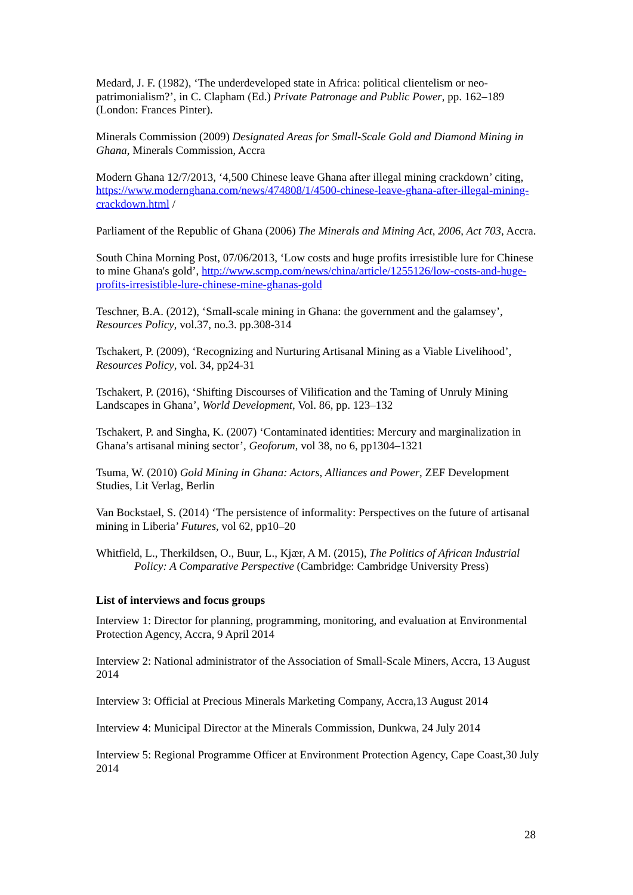Medard, J. F. (1982), ‘The underdeveloped state in Africa: political clientelism or neo-patrimonialism?’, in C. Clapham (Ed.) Private Patronage and Public Power, pp. 162–189 (London: Frances Pinter).
Minerals Commission (2009) Designated Areas for Small-Scale Gold and Diamond Mining in Ghana, Minerals Commission, Accra
Modern Ghana 12/7/2013, ‘4,500 Chinese leave Ghana after illegal mining crackdown’ citing, https://www.modernghana.com/news/474808/1/4500-chinese-leave-ghana-after-illegal-mining-crackdown.html /
Parliament of the Republic of Ghana (2006) The Minerals and Mining Act, 2006, Act 703, Accra.
South China Morning Post, 07/06/2013, ‘Low costs and huge profits irresistible lure for Chinese to mine Ghana's gold’, http://www.scmp.com/news/china/article/1255126/low-costs-and-huge-profits-irresistible-lure-chinese-mine-ghanas-gold
Teschner, B.A. (2012), ‘Small-scale mining in Ghana: the government and the galamsey’, Resources Policy, vol.37, no.3. pp.308-314
Tschakert, P. (2009), ‘Recognizing and Nurturing Artisanal Mining as a Viable Livelihood’, Resources Policy, vol. 34, pp24-31
Tschakert, P. (2016), ‘Shifting Discourses of Vilification and the Taming of Unruly Mining Landscapes in Ghana’, World Development, Vol. 86, pp. 123–132
Tschakert, P. and Singha, K. (2007) ‘Contaminated identities: Mercury and marginalization in Ghana’s artisanal mining sector’, Geoforum, vol 38, no 6, pp1304–1321
Tsuma, W. (2010) Gold Mining in Ghana: Actors, Alliances and Power, ZEF Development Studies, Lit Verlag, Berlin
Van Bockstael, S. (2014) ‘The persistence of informality: Perspectives on the future of artisanal mining in Liberia’ Futures, vol 62, pp10–20
Whitfield, L., Therkildsen, O., Buur, L., Kjær, A M. (2015), The Politics of African Industrial Policy: A Comparative Perspective (Cambridge: Cambridge University Press)
List of interviews and focus groups
Interview 1: Director for planning, programming, monitoring, and evaluation at Environmental Protection Agency, Accra, 9 April 2014
Interview 2: National administrator of the Association of Small-Scale Miners, Accra, 13 August 2014
Interview 3: Official at Precious Minerals Marketing Company, Accra,13 August 2014
Interview 4: Municipal Director at the Minerals Commission, Dunkwa, 24 July 2014
Interview 5: Regional Programme Officer at Environment Protection Agency, Cape Coast,30 July 2014
28